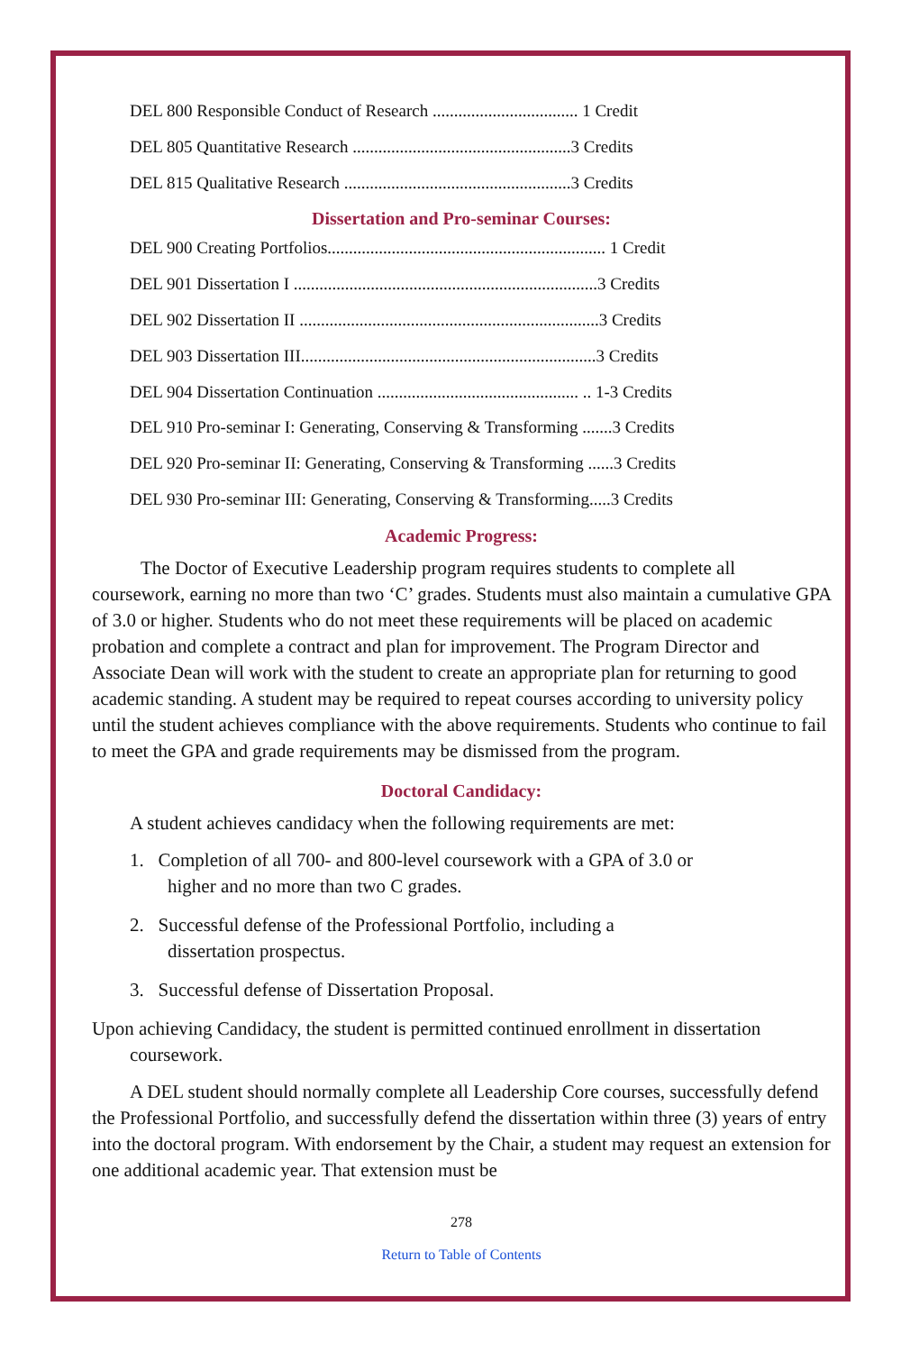DEL 800 Responsible Conduct of Research .................................. 1 Credit
DEL 805 Quantitative Research ...................................................3 Credits
DEL 815 Qualitative Research .....................................................3 Credits
Dissertation and Pro-seminar Courses:
DEL 900 Creating Portfolios................................................................. 1 Credit
DEL 901 Dissertation I .......................................................................3 Credits
DEL 902 Dissertation II ......................................................................3 Credits
DEL 903 Dissertation III.....................................................................3 Credits
DEL 904 Dissertation Continuation ............................................... .. 1-3 Credits
DEL 910 Pro-seminar I: Generating, Conserving & Transforming .......3 Credits
DEL 920 Pro-seminar II: Generating, Conserving & Transforming ......3 Credits
DEL 930 Pro-seminar III: Generating, Conserving & Transforming.....3 Credits
Academic Progress:
The Doctor of Executive Leadership program requires students to complete all coursework, earning no more than two ‘C’ grades. Students must also maintain a cumulative GPA of 3.0 or higher. Students who do not meet these requirements will be placed on academic probation and complete a contract and plan for improvement. The Program Director and Associate Dean will work with the student to create an appropriate plan for returning to good academic standing. A student may be required to repeat courses according to university policy until the student achieves compliance with the above requirements. Students who continue to fail to meet the GPA and grade requirements may be dismissed from the program.
Doctoral Candidacy:
A student achieves candidacy when the following requirements are met:
1. Completion of all 700- and 800-level coursework with a GPA of 3.0 or
higher and no more than two C grades.
2. Successful defense of the Professional Portfolio, including a
dissertation prospectus.
3. Successful defense of Dissertation Proposal.
Upon achieving Candidacy, the student is permitted continued enrollment in dissertation coursework.
A DEL student should normally complete all Leadership Core courses, successfully defend the Professional Portfolio, and successfully defend the dissertation within three (3) years of entry into the doctoral program. With endorsement by the Chair, a student may request an extension for one additional academic year. That extension must be
278
Return to Table of Contents